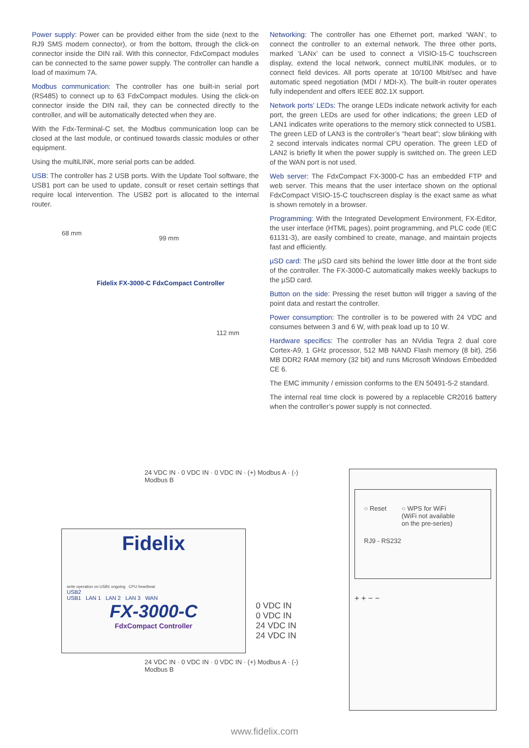Power supply: Power can be provided either from the side (next to the RJ9 SMS modem connector), or from the bottom, through the click-on connector inside the DIN rail. With this connector, FdxCompact modules can be connected to the same power supply. The controller can handle a load of maximum 7A.
Modbus communication: The controller has one built-in serial port (RS485) to connect up to 63 FdxCompact modules. Using the click-on connector inside the DIN rail, they can be connected directly to the controller, and will be automatically detected when they are.
With the Fdx-Terminal-C set, the Modbus communication loop can be closed at the last module, or continued towards classic modules or other equipment.
Using the multiLINK, more serial ports can be added.
USB: The controller has 2 USB ports. With the Update Tool software, the USB1 port can be used to update, consult or reset certain settings that require local intervention. The USB2 port is allocated to the internal router.
68 mm
99 mm
112 mm
Fidelix FX-3000-C FdxCompact Controller
Networking: The controller has one Ethernet port, marked ‘WAN’, to connect the controller to an external network. The three other ports, marked ‘LANx’ can be used to connect a VISIO-15-C touchscreen display, extend the local network, connect multiLINK modules, or to connect field devices. All ports operate at 10/100 Mbit/sec and have automatic speed negotiation (MDI / MDI-X). The built-in router operates fully independent and offers IEEE 802.1X support.
Network ports’ LEDs: The orange LEDs indicate network activity for each port, the green LEDs are used for other indications; the green LED of LAN1 indicates write operations to the memory stick connected to USB1. The green LED of LAN3 is the controller’s “heart beat”; slow blinking with 2 second intervals indicates normal CPU operation. The green LED of LAN2 is briefly lit when the power supply is switched on. The green LED of the WAN port is not used.
Web server: The FdxCompact FX-3000-C has an embedded FTP and web server. This means that the user interface shown on the optional FdxCompact VISIO-15-C touchscreen display is the exact same as what is shown remotely in a browser.
Programming: With the Integrated Development Environment, FX-Editor, the user interface (HTML pages), point programming, and PLC code (IEC 61131-3), are easily combined to create, manage, and maintain projects fast and efficiently.
µSD card: The µSD card sits behind the lower little door at the front side of the controller. The FX-3000-C automatically makes weekly backups to the µSD card.
Button on the side: Pressing the reset button will trigger a saving of the point data and restart the controller.
Power consumption: The controller is to be powered with 24 VDC and consumes between 3 and 6 W, with peak load up to 10 W.
Hardware specifics: The controller has an NVidia Tegra 2 dual core Cortex-A9, 1 GHz processor, 512 MB NAND Flash memory (8 bit), 256 MB DDR2 RAM memory (32 bit) and runs Microsoft Windows Embedded CE 6.
The EMC immunity / emission conforms to the EN 50491-5-2 standard.
The internal real time clock is powered by a replaceble CR2016 battery when the controller’s power supply is not connected.
24 VDC IN · 0 VDC IN · 0 VDC IN · (+) Modbus A · (-) Modbus B
Fidelix
write operation on USB1 ongoing CPU heartbeat
USB2
USB1 LAN 1 LAN 2 LAN 3 WAN
FX-3000-C
FdxCompact Controller
0 VDC IN
0 VDC IN
24 VDC IN
24 VDC IN
24 VDC IN · 0 VDC IN · 0 VDC IN · (+) Modbus A · (-) Modbus B
○ Reset ○ WPS for WiFi
(WiFi not available
on the pre-series)
RJ9 - RS232
+ + − −
www.fidelix.com